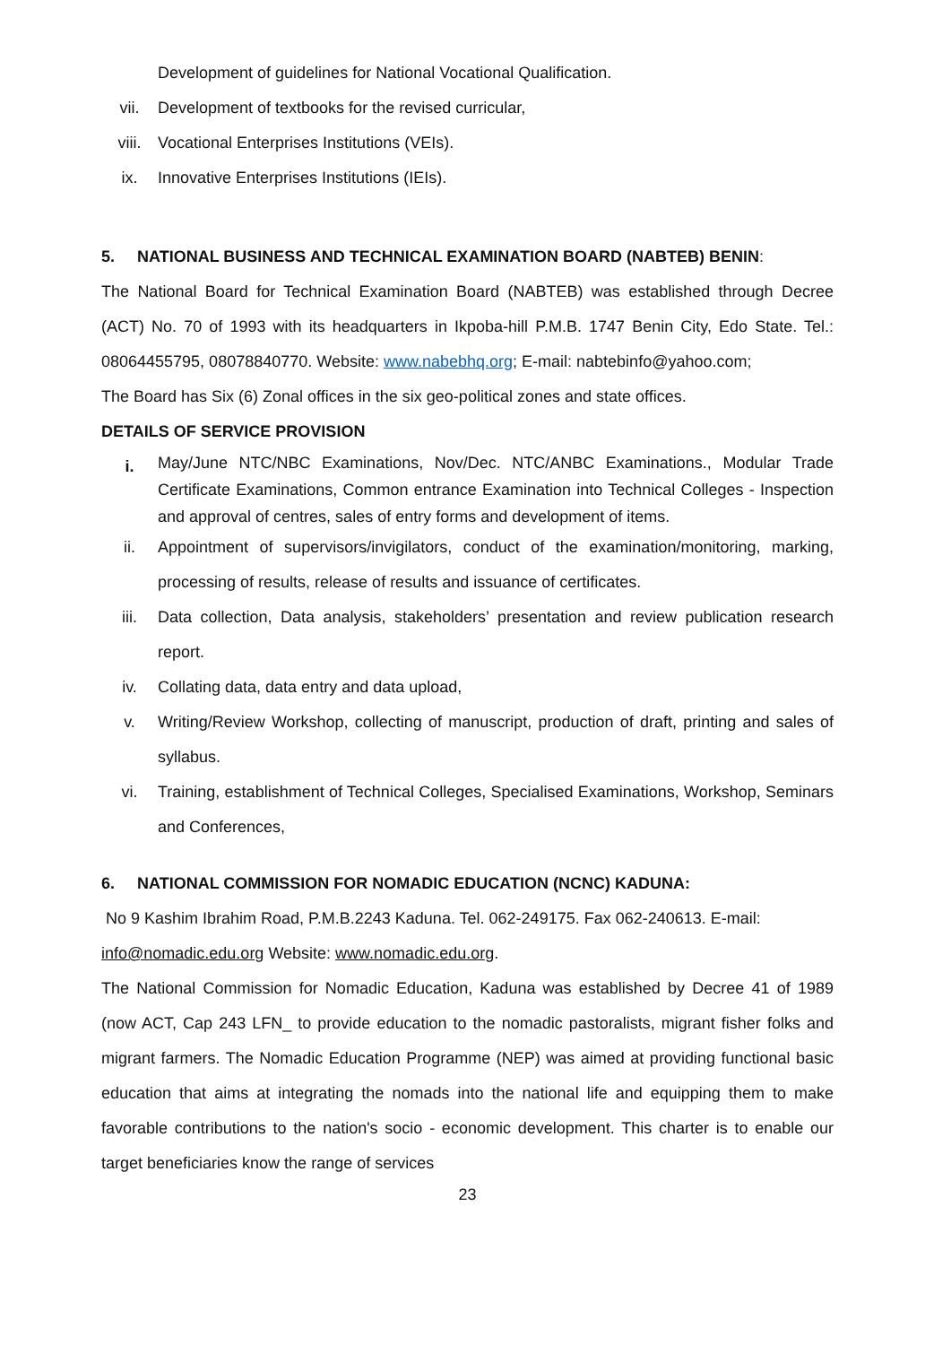Development of guidelines for National Vocational Qualification.
vii. Development of textbooks for the revised curricular,
viii. Vocational Enterprises Institutions (VEIs).
ix. Innovative Enterprises Institutions (IEIs).
5. NATIONAL BUSINESS AND TECHNICAL EXAMINATION BOARD (NABTEB) BENIN:
The National Board for Technical Examination Board (NABTEB) was established through Decree (ACT) No. 70 of 1993 with its headquarters in Ikpoba-hill P.M.B. 1747 Benin City, Edo State. Tel.: 08064455795, 08078840770. Website: www.nabebhq.org; E-mail: nabtebinfo@yahoo.com;
The Board has Six (6) Zonal offices in the six geo-political zones and state offices.
DETAILS OF SERVICE PROVISION
i. May/June NTC/NBC Examinations, Nov/Dec. NTC/ANBC Examinations., Modular Trade Certificate Examinations, Common entrance Examination into Technical Colleges - Inspection and approval of centres, sales of entry forms and development of items.
ii. Appointment of supervisors/invigilators, conduct of the examination/monitoring, marking, processing of results, release of results and issuance of certificates.
iii. Data collection, Data analysis, stakeholders’ presentation and review publication research report.
iv. Collating data, data entry and data upload,
v. Writing/Review Workshop, collecting of manuscript, production of draft, printing and sales of syllabus.
vi. Training, establishment of Technical Colleges, Specialised Examinations, Workshop, Seminars and Conferences,
6. NATIONAL COMMISSION FOR NOMADIC EDUCATION (NCNC) KADUNA:
No 9 Kashim Ibrahim Road, P.M.B.2243 Kaduna. Tel. 062-249175. Fax 062-240613. E-mail: info@nomadic.edu.org Website: www.nomadic.edu.org.
The National Commission for Nomadic Education, Kaduna was established by Decree 41 of 1989 (now ACT, Cap 243 LFN_ to provide education to the nomadic pastoralists, migrant fisher folks and migrant farmers. The Nomadic Education Programme (NEP) was aimed at providing functional basic education that aims at integrating the nomads into the national life and equipping them to make favorable contributions to the nation's socio - economic development. This charter is to enable our target beneficiaries know the range of services
23